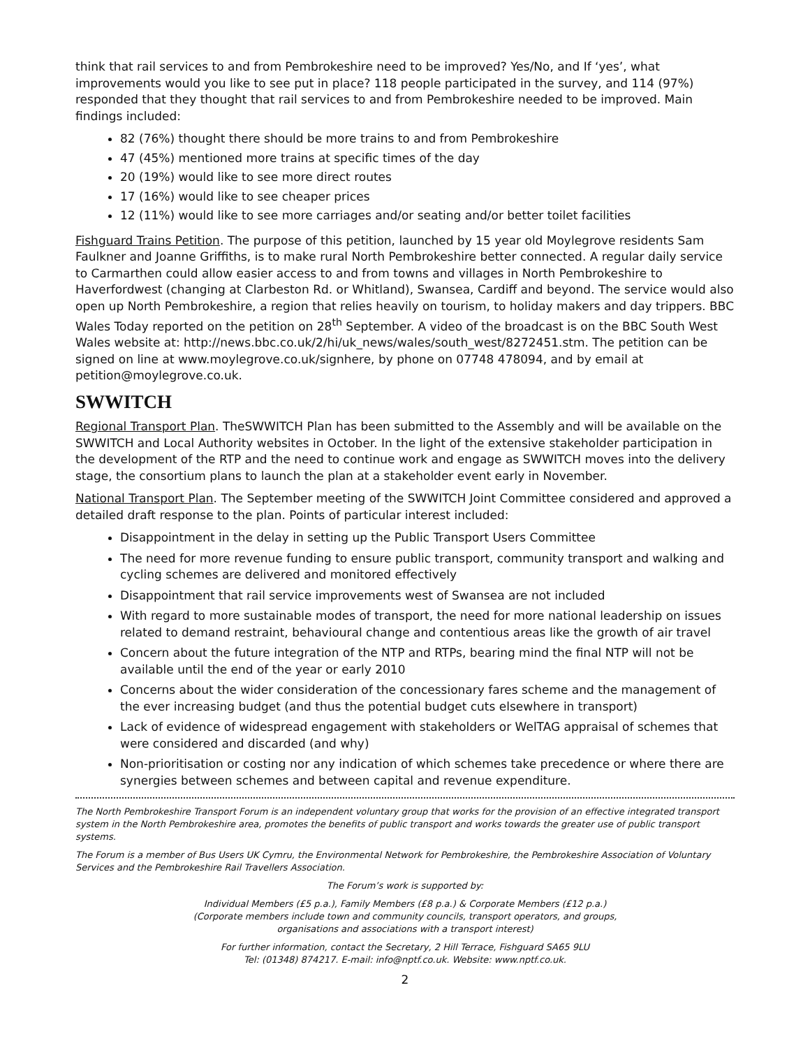think that rail services to and from Pembrokeshire need to be improved? Yes/No, and If ‘yes’, what improvements would you like to see put in place? 118 people participated in the survey, and 114 (97%) responded that they thought that rail services to and from Pembrokeshire needed to be improved. Main findings included:
82 (76%) thought there should be more trains to and from Pembrokeshire
47 (45%) mentioned more trains at specific times of the day
20 (19%) would like to see more direct routes
17 (16%) would like to see cheaper prices
12 (11%) would like to see more carriages and/or seating and/or better toilet facilities
Fishguard Trains Petition. The purpose of this petition, launched by 15 year old Moylegrove residents Sam Faulkner and Joanne Griffiths, is to make rural North Pembrokeshire better connected. A regular daily service to Carmarthen could allow easier access to and from towns and villages in North Pembrokeshire to Haverfordwest (changing at Clarbeston Rd. or Whitland), Swansea, Cardiff and beyond. The service would also open up North Pembrokeshire, a region that relies heavily on tourism, to holiday makers and day trippers. BBC Wales Today reported on the petition on 28<sup>th</sup> September. A video of the broadcast is on the BBC South West Wales website at: http://news.bbc.co.uk/2/hi/uk_news/wales/south_west/8272451.stm. The petition can be signed on line at www.moylegrove.co.uk/signhere, by phone on 07748 478094, and by email at petition@moylegrove.co.uk.
SWWITCH
Regional Transport Plan. TheSWWITCH Plan has been submitted to the Assembly and will be available on the SWWITCH and Local Authority websites in October. In the light of the extensive stakeholder participation in the development of the RTP and the need to continue work and engage as SWWITCH moves into the delivery stage, the consortium plans to launch the plan at a stakeholder event early in November.
National Transport Plan. The September meeting of the SWWITCH Joint Committee considered and approved a detailed draft response to the plan. Points of particular interest included:
Disappointment in the delay in setting up the Public Transport Users Committee
The need for more revenue funding to ensure public transport, community transport and walking and cycling schemes are delivered and monitored effectively
Disappointment that rail service improvements west of Swansea are not included
With regard to more sustainable modes of transport, the need for more national leadership on issues related to demand restraint, behavioural change and contentious areas like the growth of air travel
Concern about the future integration of the NTP and RTPs, bearing mind the final NTP will not be available until the end of the year or early 2010
Concerns about the wider consideration of the concessionary fares scheme and the management of the ever increasing budget (and thus the potential budget cuts elsewhere in transport)
Lack of evidence of widespread engagement with stakeholders or WelTAG appraisal of schemes that were considered and discarded (and why)
Non-prioritisation or costing nor any indication of which schemes take precedence or where there are synergies between schemes and between capital and revenue expenditure.
The North Pembrokeshire Transport Forum is an independent voluntary group that works for the provision of an effective integrated transport system in the North Pembrokeshire area, promotes the benefits of public transport and works towards the greater use of public transport systems.
The Forum is a member of Bus Users UK Cymru, the Environmental Network for Pembrokeshire, the Pembrokeshire Association of Voluntary Services and the Pembrokeshire Rail Travellers Association.
The Forum’s work is supported by:
Individual Members (£5 p.a.), Family Members (£8 p.a.) & Corporate Members (£12 p.a.)
(Corporate members include town and community councils, transport operators, and groups,
organisations and associations with a transport interest)
For further information, contact the Secretary, 2 Hill Terrace, Fishguard SA65 9LU
Tel: (01348) 874217. E-mail: info@nptf.co.uk. Website: www.nptf.co.uk.
2